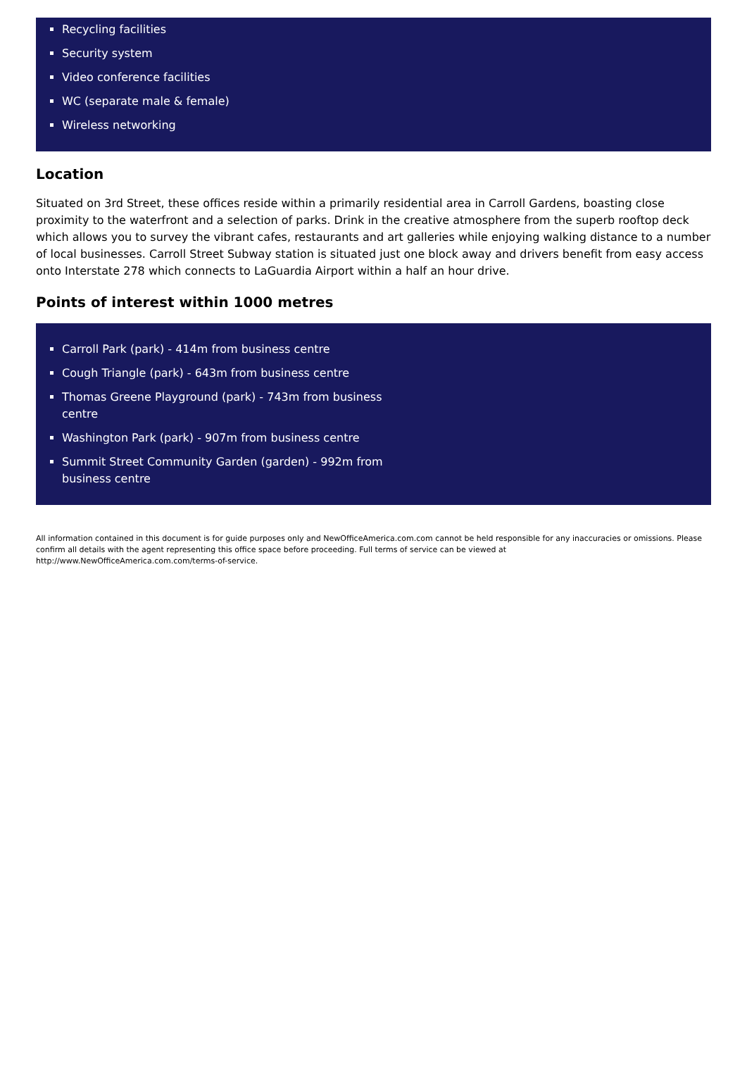Recycling facilities
Security system
Video conference facilities
WC (separate male & female)
Wireless networking
Location
Situated on 3rd Street, these offices reside within a primarily residential area in Carroll Gardens, boasting close proximity to the waterfront and a selection of parks. Drink in the creative atmosphere from the superb rooftop deck which allows you to survey the vibrant cafes, restaurants and art galleries while enjoying walking distance to a number of local businesses. Carroll Street Subway station is situated just one block away and drivers benefit from easy access onto Interstate 278 which connects to LaGuardia Airport within a half an hour drive.
Points of interest within 1000 metres
Carroll Park (park) - 414m from business centre
Cough Triangle (park) - 643m from business centre
Thomas Greene Playground (park) - 743m from business centre
Washington Park (park) - 907m from business centre
Summit Street Community Garden (garden) - 992m from business centre
All information contained in this document is for guide purposes only and NewOfficeAmerica.com.com cannot be held responsible for any inaccuracies or omissions. Please confirm all details with the agent representing this office space before proceeding. Full terms of service can be viewed at
http://www.NewOfficeAmerica.com.com/terms-of-service.